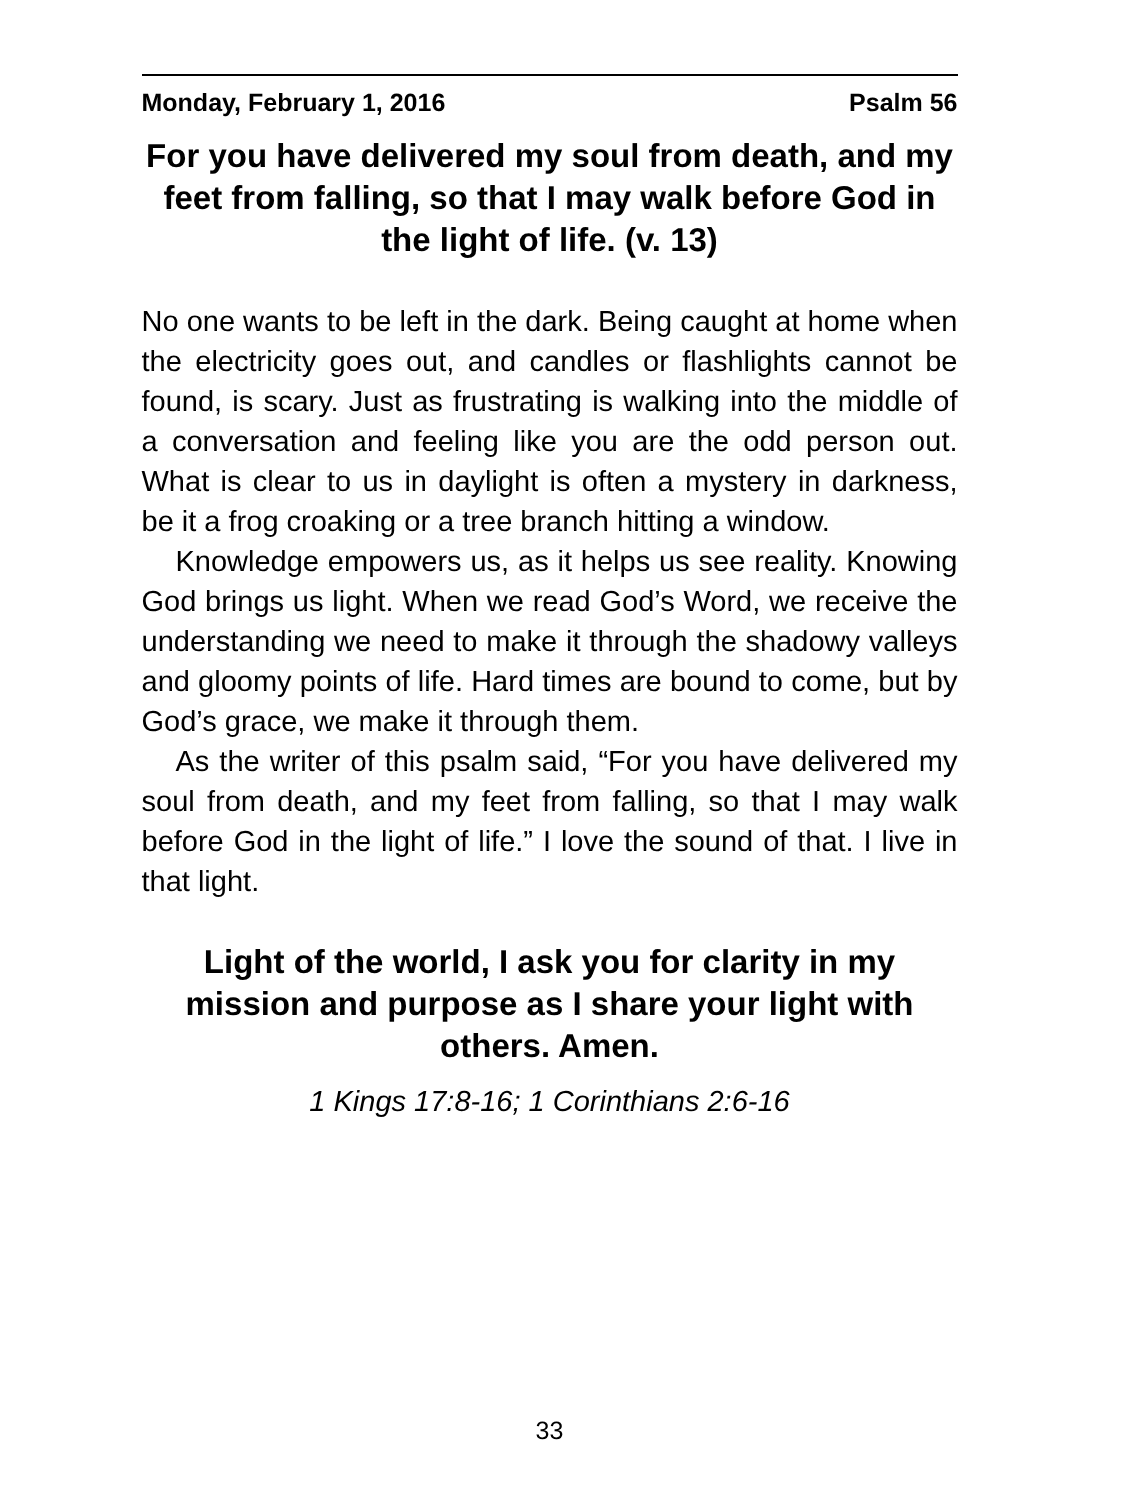Monday, February 1, 2016 Psalm 56
For you have delivered my soul from death, and my feet from falling, so that I may walk before God in the light of life. (v. 13)
No one wants to be left in the dark. Being caught at home when the electricity goes out, and candles or flashlights cannot be found, is scary. Just as frustrating is walking into the middle of a conversation and feeling like you are the odd person out. What is clear to us in daylight is often a mystery in darkness, be it a frog croaking or a tree branch hitting a window.
Knowledge empowers us, as it helps us see reality. Knowing God brings us light. When we read God’s Word, we receive the understanding we need to make it through the shadowy valleys and gloomy points of life. Hard times are bound to come, but by God’s grace, we make it through them.
As the writer of this psalm said, “For you have delivered my soul from death, and my feet from falling, so that I may walk before God in the light of life.” I love the sound of that. I live in that light.
Light of the world, I ask you for clarity in my mission and purpose as I share your light with others. Amen.
1 Kings 17:8-16; 1 Corinthians 2:6-16
33